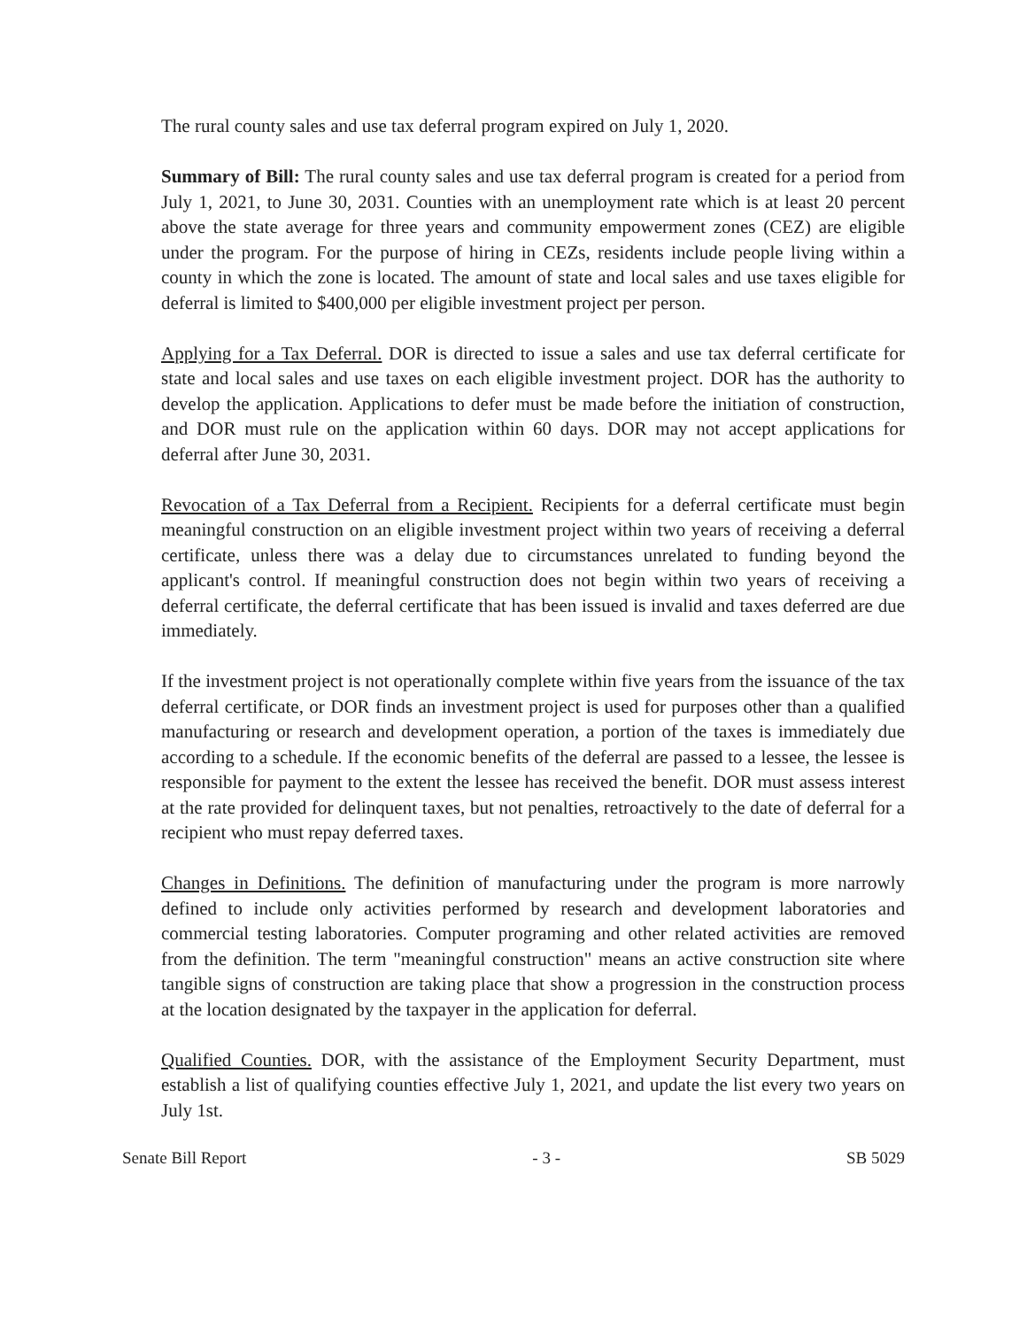The rural county sales and use tax deferral program expired on July 1, 2020.
Summary of Bill: The rural county sales and use tax deferral program is created for a period from July 1, 2021, to June 30, 2031. Counties with an unemployment rate which is at least 20 percent above the state average for three years and community empowerment zones (CEZ) are eligible under the program. For the purpose of hiring in CEZs, residents include people living within a county in which the zone is located. The amount of state and local sales and use taxes eligible for deferral is limited to $400,000 per eligible investment project per person.
Applying for a Tax Deferral. DOR is directed to issue a sales and use tax deferral certificate for state and local sales and use taxes on each eligible investment project. DOR has the authority to develop the application. Applications to defer must be made before the initiation of construction, and DOR must rule on the application within 60 days. DOR may not accept applications for deferral after June 30, 2031.
Revocation of a Tax Deferral from a Recipient. Recipients for a deferral certificate must begin meaningful construction on an eligible investment project within two years of receiving a deferral certificate, unless there was a delay due to circumstances unrelated to funding beyond the applicant's control. If meaningful construction does not begin within two years of receiving a deferral certificate, the deferral certificate that has been issued is invalid and taxes deferred are due immediately.
If the investment project is not operationally complete within five years from the issuance of the tax deferral certificate, or DOR finds an investment project is used for purposes other than a qualified manufacturing or research and development operation, a portion of the taxes is immediately due according to a schedule. If the economic benefits of the deferral are passed to a lessee, the lessee is responsible for payment to the extent the lessee has received the benefit. DOR must assess interest at the rate provided for delinquent taxes, but not penalties, retroactively to the date of deferral for a recipient who must repay deferred taxes.
Changes in Definitions. The definition of manufacturing under the program is more narrowly defined to include only activities performed by research and development laboratories and commercial testing laboratories. Computer programing and other related activities are removed from the definition. The term "meaningful construction" means an active construction site where tangible signs of construction are taking place that show a progression in the construction process at the location designated by the taxpayer in the application for deferral.
Qualified Counties. DOR, with the assistance of the Employment Security Department, must establish a list of qualifying counties effective July 1, 2021, and update the list every two years on July 1st.
Senate Bill Report - 3 - SB 5029